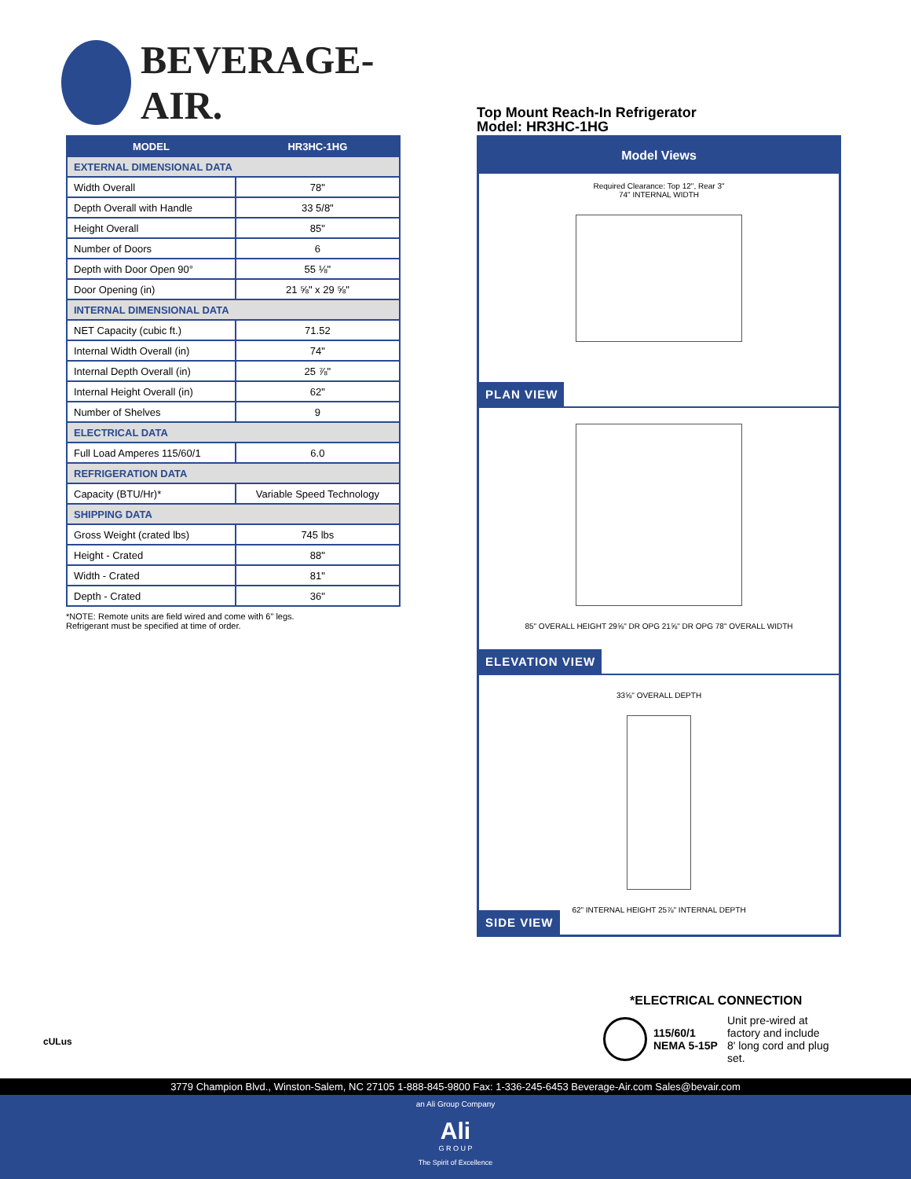BEVERAGE-AIR.
| MODEL | HR3HC-1HG |
| --- | --- |
| EXTERNAL DIMENSIONAL DATA | |
| Width Overall | 78" |
| Depth Overall with Handle | 33 5/8" |
| Height Overall | 85" |
| Number of Doors | 6 |
| Depth with Door Open 90° | 55 ⅛" |
| Door Opening (in) | 21 ⅝" x 29 ⅝" |
| INTERNAL DIMENSIONAL DATA | |
| NET Capacity (cubic ft.) | 71.52 |
| Internal Width Overall (in) | 74" |
| Internal Depth Overall (in) | 25 ⅞" |
| Internal Height Overall (in) | 62" |
| Number of Shelves | 9 |
| ELECTRICAL DATA | |
| Full Load Amperes 115/60/1 | 6.0 |
| REFRIGERATION DATA | |
| Capacity (BTU/Hr)* | Variable Speed Technology |
| SHIPPING DATA | |
| Gross Weight (crated lbs) | 745 lbs |
| Height - Crated | 88" |
| Width - Crated | 81" |
| Depth - Crated | 36" |
*NOTE: Remote units are field wired and come with 6" legs.
Refrigerant must be specified at time of order.
Top Mount Reach-In Refrigerator
Model: HR3HC-1HG
Model Views
Required Clearance: Top 12", Rear 3"
74" INTERNAL WIDTH
PLAN VIEW
85" OVERALL HEIGHT 29⅝" DR OPG 21⅝" DR OPG 78" OVERALL WIDTH
ELEVATION VIEW
33⅝" OVERALL DEPTH
62" INTERNAL HEIGHT 25⅞" INTERNAL DEPTH
SIDE VIEW
cULus
*ELECTRICAL CONNECTION
115/60/1
NEMA 5-15P
Unit pre-wired at factory and include 8' long cord and plug set.
3779 Champion Blvd., Winston-Salem, NC 27105 1-888-845-9800 Fax: 1-336-245-6453 Beverage-Air.com Sales@bevair.com
an Ali Group Company
Ali
G R O U P
The Spirit of Excellence